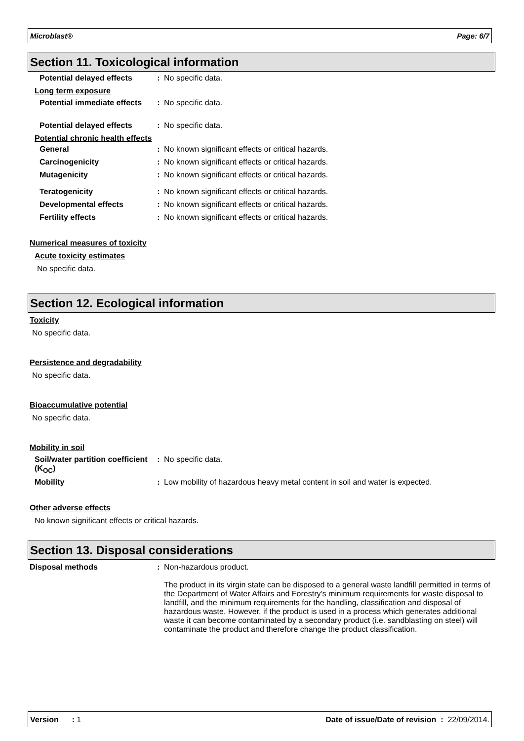Microblast® Page: 6/7
Section 11. Toxicological information
Potential delayed effects
: No specific data.
Long term exposure
Potential immediate effects
: No specific data.
Potential delayed effects
: No specific data.
Potential chronic health effects
General : No known significant effects or critical hazards.
Carcinogenicity : No known significant effects or critical hazards.
Mutagenicity : No known significant effects or critical hazards.
Teratogenicity : No known significant effects or critical hazards.
Developmental effects : No known significant effects or critical hazards.
Fertility effects : No known significant effects or critical hazards.
Numerical measures of toxicity
Acute toxicity estimates
No specific data.
Section 12. Ecological information
Toxicity
No specific data.
Persistence and degradability
No specific data.
Bioaccumulative potential
No specific data.
Mobility in soil
Soil/water partition coefficient (K<sub>OC</sub>)
: No specific data.
Mobility : Low mobility of hazardous heavy metal content in soil and water is expected.
Other adverse effects
No known significant effects or critical hazards.
Section 13. Disposal considerations
Disposal methods : Non-hazardous product.
The product in its virgin state can be disposed to a general waste landfill permitted in terms of the Department of Water Affairs and Forestry's minimum requirements for waste disposal to landfill, and the minimum requirements for the handling, classification and disposal of hazardous waste. However, if the product is used in a process which generates additional waste it can become contaminated by a secondary product (i.e. sandblasting on steel) will contaminate the product and therefore change the product classification.
Version : 1 Date of issue/Date of revision : 22/09/2014.